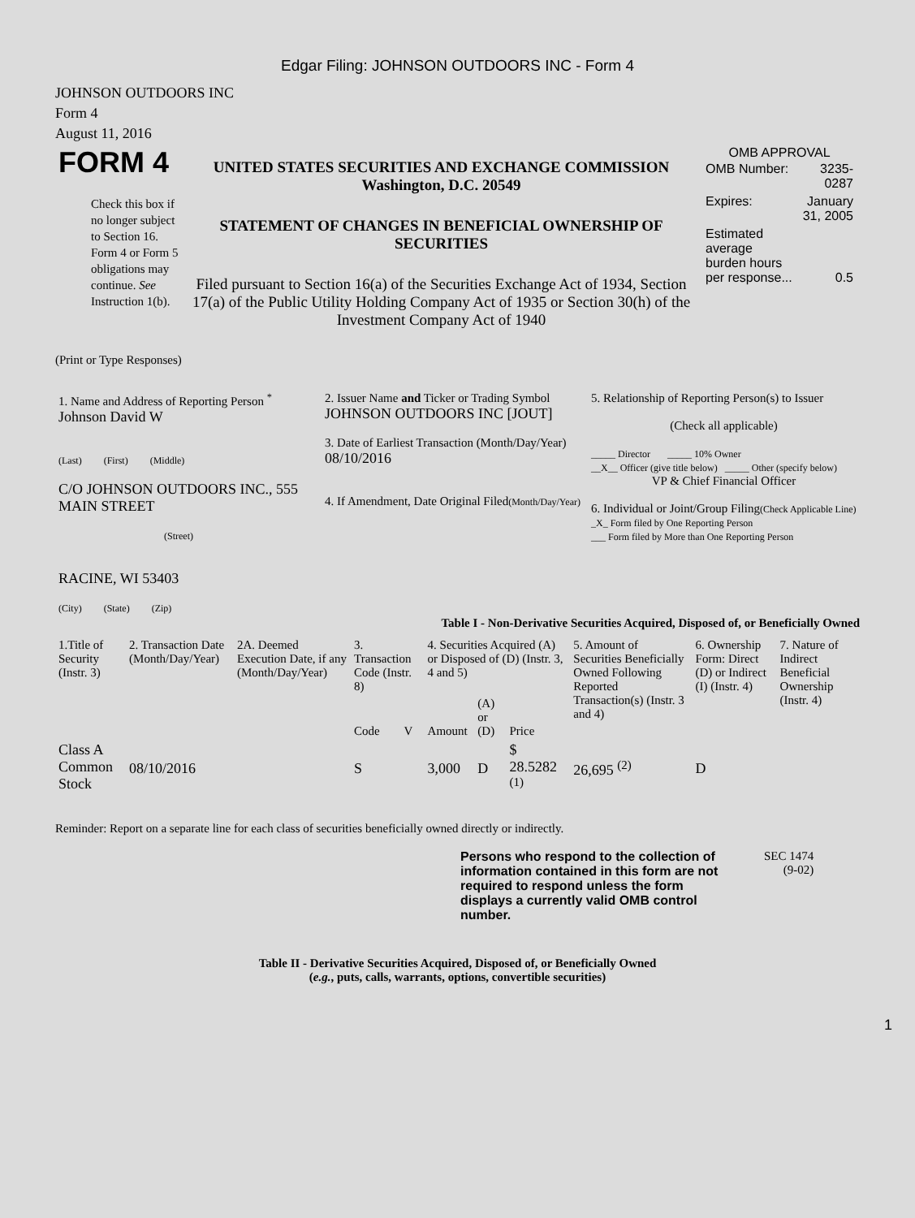Edgar Filing: JOHNSON OUTDOORS INC - Form 4
JOHNSON OUTDOORS INC
Form 4
August 11, 2016
| FORM 4 Check this box if no longer subject to Section 16. Form 4 or Form 5 obligations may continue. See Instruction 1(b). | UNITED STATES SECURITIES AND EXCHANGE COMMISSION Washington, D.C. 20549 STATEMENT OF CHANGES IN BENEFICIAL OWNERSHIP OF SECURITIES Filed pursuant to Section 16(a) of the Securities Exchange Act of 1934, Section 17(a) of the Public Utility Holding Company Act of 1935 or Section 30(h) of the Investment Company Act of 1940 | OMB APPROVAL / OMB Number: / 3235-0287 / / Expires: / January 31, 2005 / / Estimated average burden hours per response... / 0.5 / |
(Print or Type Responses)
| 1. Name and Address of Reporting Person <sup>*</sup> Johnson David W (Last) (First) (Middle) C/O JOHNSON OUTDOORS INC., 555 MAIN STREET (Street) RACINE, WI 53403 (City) (State) (Zip) | 2. Issuer Name and Ticker or Trading Symbol JOHNSON OUTDOORS INC [JOUT] 3. Date of Earliest Transaction (Month/Day/Year) 08/10/2016 4. If Amendment, Date Original Filed (Month/Day/Year) | 5. Relationship of Reporting Person(s) to Issuer (Check all applicable) _____ Director _____ 10% Owner __X__ Officer (give title below) _____ Other (specify below) VP & Chief Financial Officer 6. Individual or Joint/Group Filing (Check Applicable Line) _X_ Form filed by One Reporting Person ___ Form filed by More than One Reporting Person |
Table I - Non-Derivative Securities Acquired, Disposed of, or Beneficially Owned
| 1.Title of Security (Instr. 3) | 2. Transaction Date (Month/Day/Year) | 2A. Deemed Execution Date, if any (Month/Day/Year) | 3. Transaction Code (Instr. 8) | | 4. Securities Acquired (A) or Disposed of (D) (Instr. 3, 4 and 5) | | | 5. Amount of Securities Beneficially Owned Following Reported Transaction(s) (Instr. 3 and 4) | 6. Ownership Form: Direct (D) or Indirect (I) (Instr. 4) | 7. Nature of Indirect Beneficial Ownership (Instr. 4) |
| --- | --- | --- | --- | --- | --- | --- | --- | --- | --- | --- |
| | | | Code | V | Amount | (A) or (D) | Price | | | |
| Class A Common Stock | 08/10/2016 | | S | | 3,000 | D | $ 28.5282 <sup>(1)</sup> | 26,695 <sup>(2)</sup> | D | |
Reminder: Report on a separate line for each class of securities beneficially owned directly or indirectly.
| Persons who respond to the collection of information contained in this form are not required to respond unless the form displays a currently valid OMB control number. | SEC 1474 (9-02) |
Table II - Derivative Securities Acquired, Disposed of, or Beneficially Owned
(e.g., puts, calls, warrants, options, convertible securities)
1